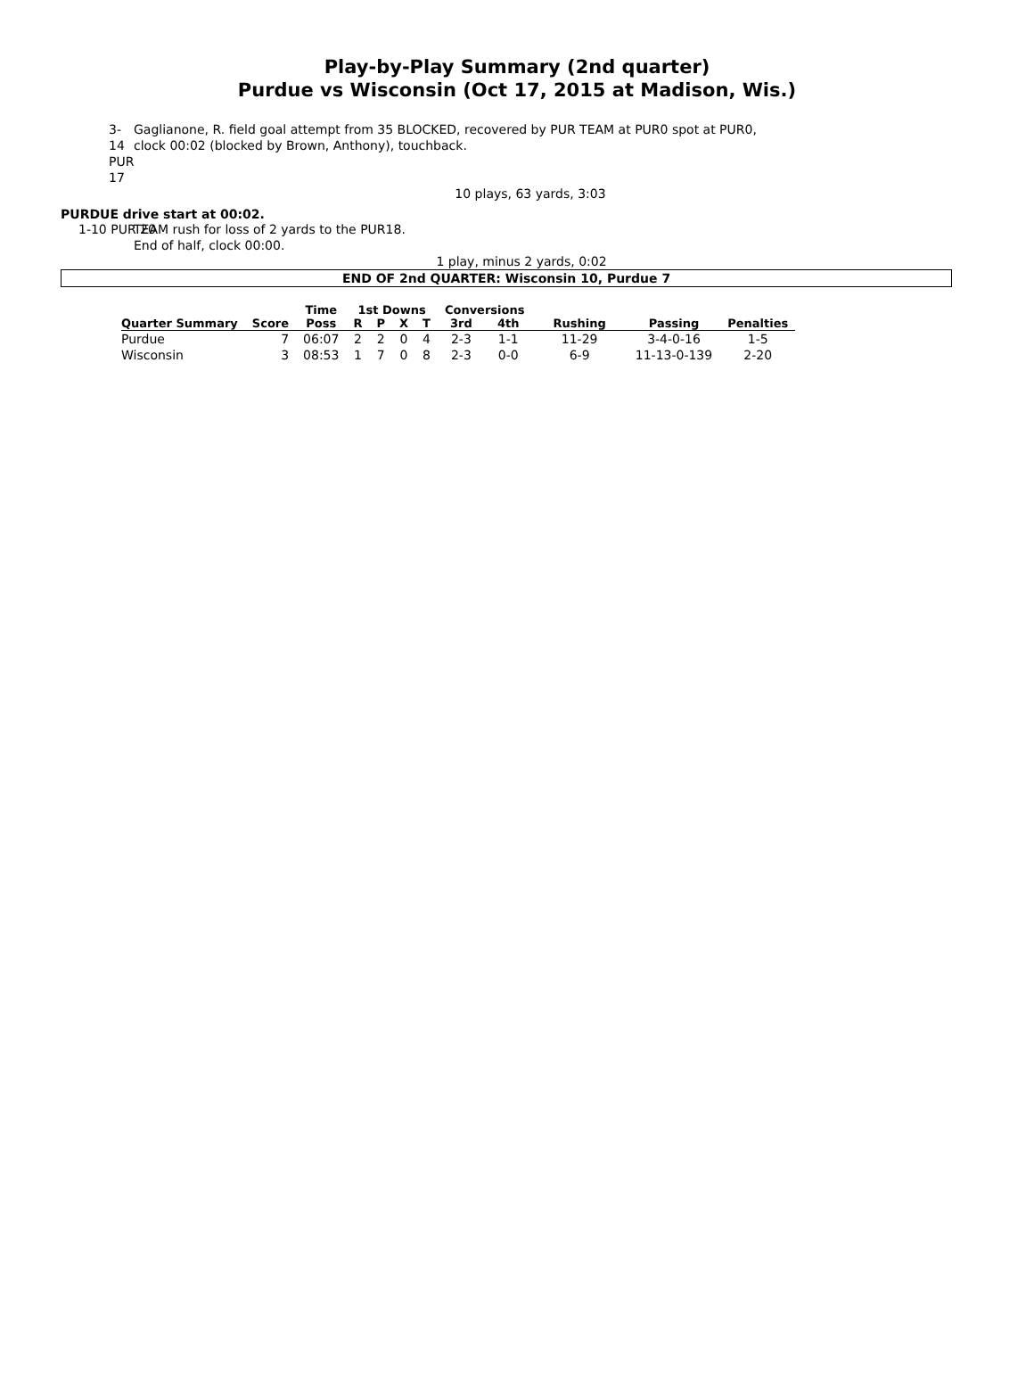Play-by-Play Summary (2nd quarter)
Purdue vs Wisconsin (Oct 17, 2015 at Madison, Wis.)
3-14 PUR 17 Gaglianone, R. field goal attempt from 35 BLOCKED, recovered by PUR TEAM at PUR0 spot at PUR0, clock 00:02 (blocked by Brown, Anthony), touchback.
10 plays, 63 yards, 3:03
PURDUE drive start at 00:02.
1-10 PUR 20 TEAM rush for loss of 2 yards to the PUR18.
End of half, clock 00:00.
1 play, minus 2 yards, 0:02
END OF 2nd QUARTER: Wisconsin 10, Purdue 7
| | | Time | 1st Downs | | | | Conversions | | | | |
| --- | --- | --- | --- | --- | --- | --- | --- | --- | --- | --- | --- |
| Quarter Summary | Score | Poss | R | P | X | T | 3rd | 4th | Rushing | Passing | Penalties |
| Purdue | 7 | 06:07 | 2 | 2 | 0 | 4 | 2-3 | 1-1 | 11-29 | 3-4-0-16 | 1-5 |
| Wisconsin | 3 | 08:53 | 1 | 7 | 0 | 8 | 2-3 | 0-0 | 6-9 | 11-13-0-139 | 2-20 |